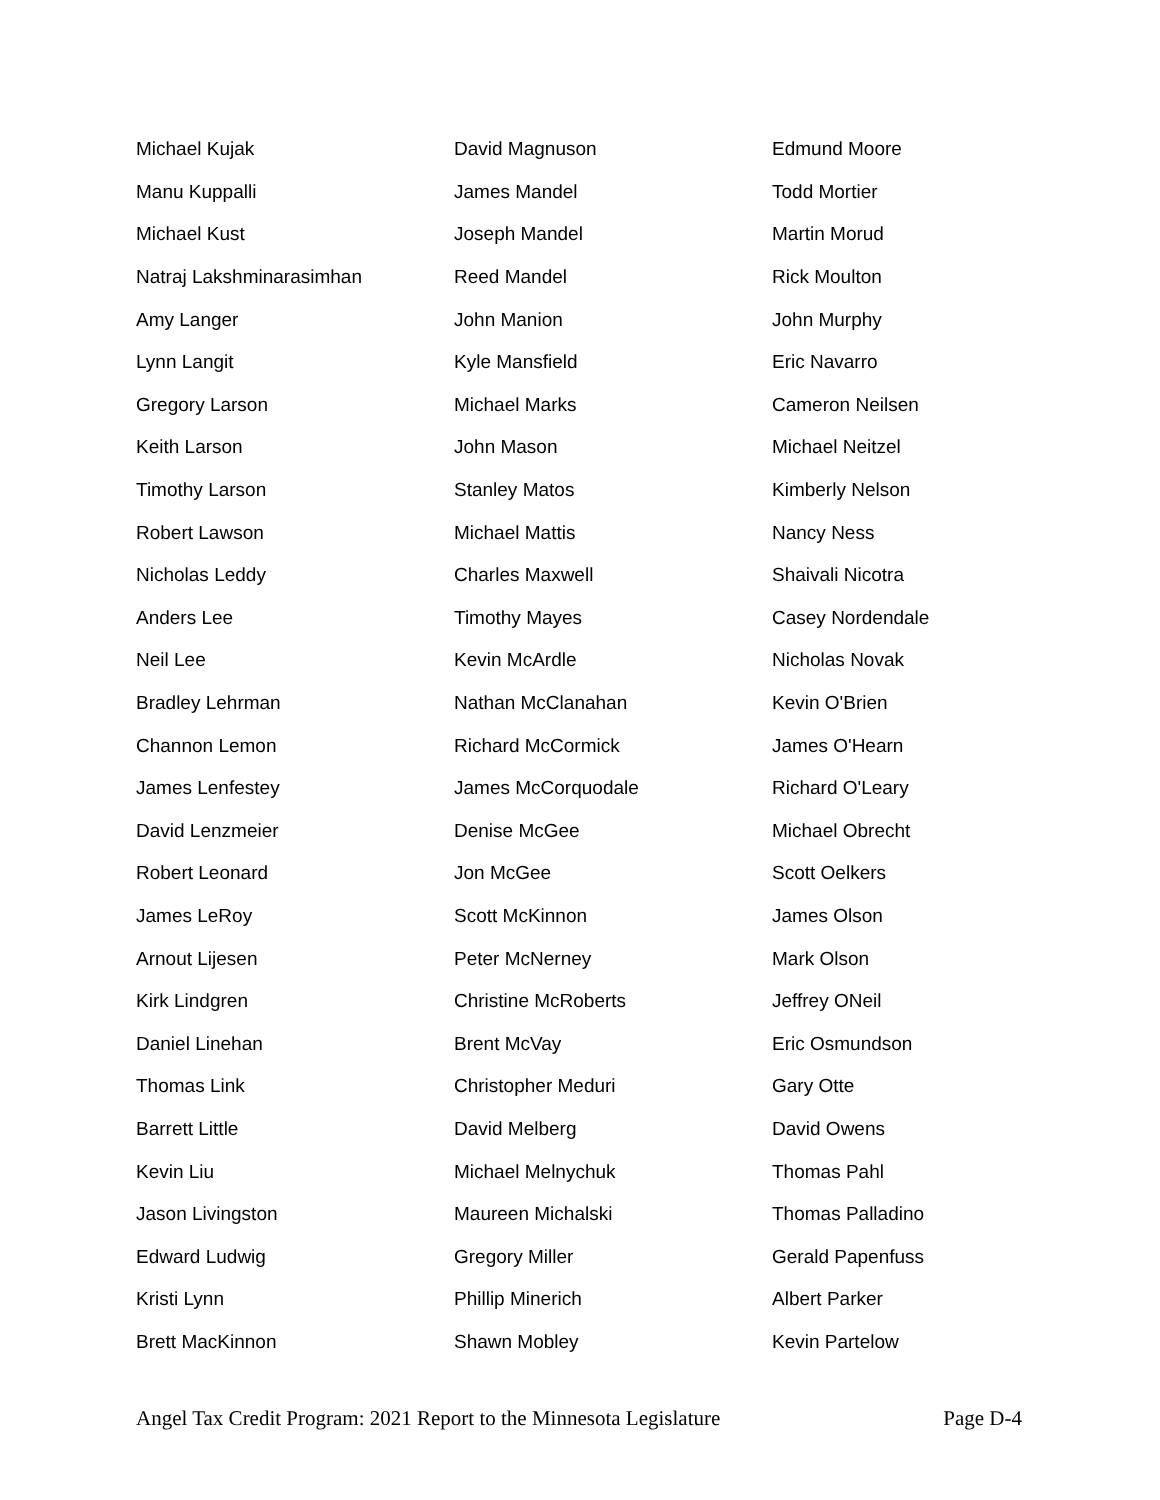| Michael Kujak | David Magnuson | Edmund Moore |
| Manu Kuppalli | James Mandel | Todd Mortier |
| Michael Kust | Joseph Mandel | Martin Morud |
| Natraj Lakshminarasimhan | Reed Mandel | Rick Moulton |
| Amy Langer | John Manion | John Murphy |
| Lynn Langit | Kyle Mansfield | Eric Navarro |
| Gregory Larson | Michael Marks | Cameron Neilsen |
| Keith Larson | John Mason | Michael Neitzel |
| Timothy Larson | Stanley Matos | Kimberly Nelson |
| Robert Lawson | Michael Mattis | Nancy Ness |
| Nicholas Leddy | Charles Maxwell | Shaivali Nicotra |
| Anders Lee | Timothy Mayes | Casey Nordendale |
| Neil Lee | Kevin McArdle | Nicholas Novak |
| Bradley Lehrman | Nathan McClanahan | Kevin O'Brien |
| Channon Lemon | Richard McCormick | James O'Hearn |
| James Lenfestey | James McCorquodale | Richard O'Leary |
| David Lenzmeier | Denise McGee | Michael Obrecht |
| Robert Leonard | Jon McGee | Scott Oelkers |
| James LeRoy | Scott McKinnon | James Olson |
| Arnout Lijesen | Peter McNerney | Mark Olson |
| Kirk Lindgren | Christine McRoberts | Jeffrey ONeil |
| Daniel Linehan | Brent McVay | Eric Osmundson |
| Thomas Link | Christopher Meduri | Gary Otte |
| Barrett Little | David Melberg | David Owens |
| Kevin Liu | Michael Melnychuk | Thomas Pahl |
| Jason Livingston | Maureen Michalski | Thomas Palladino |
| Edward Ludwig | Gregory Miller | Gerald Papenfuss |
| Kristi Lynn | Phillip Minerich | Albert Parker |
| Brett MacKinnon | Shawn Mobley | Kevin Partelow |
Angel Tax Credit Program: 2021 Report to the Minnesota Legislature Page D-4